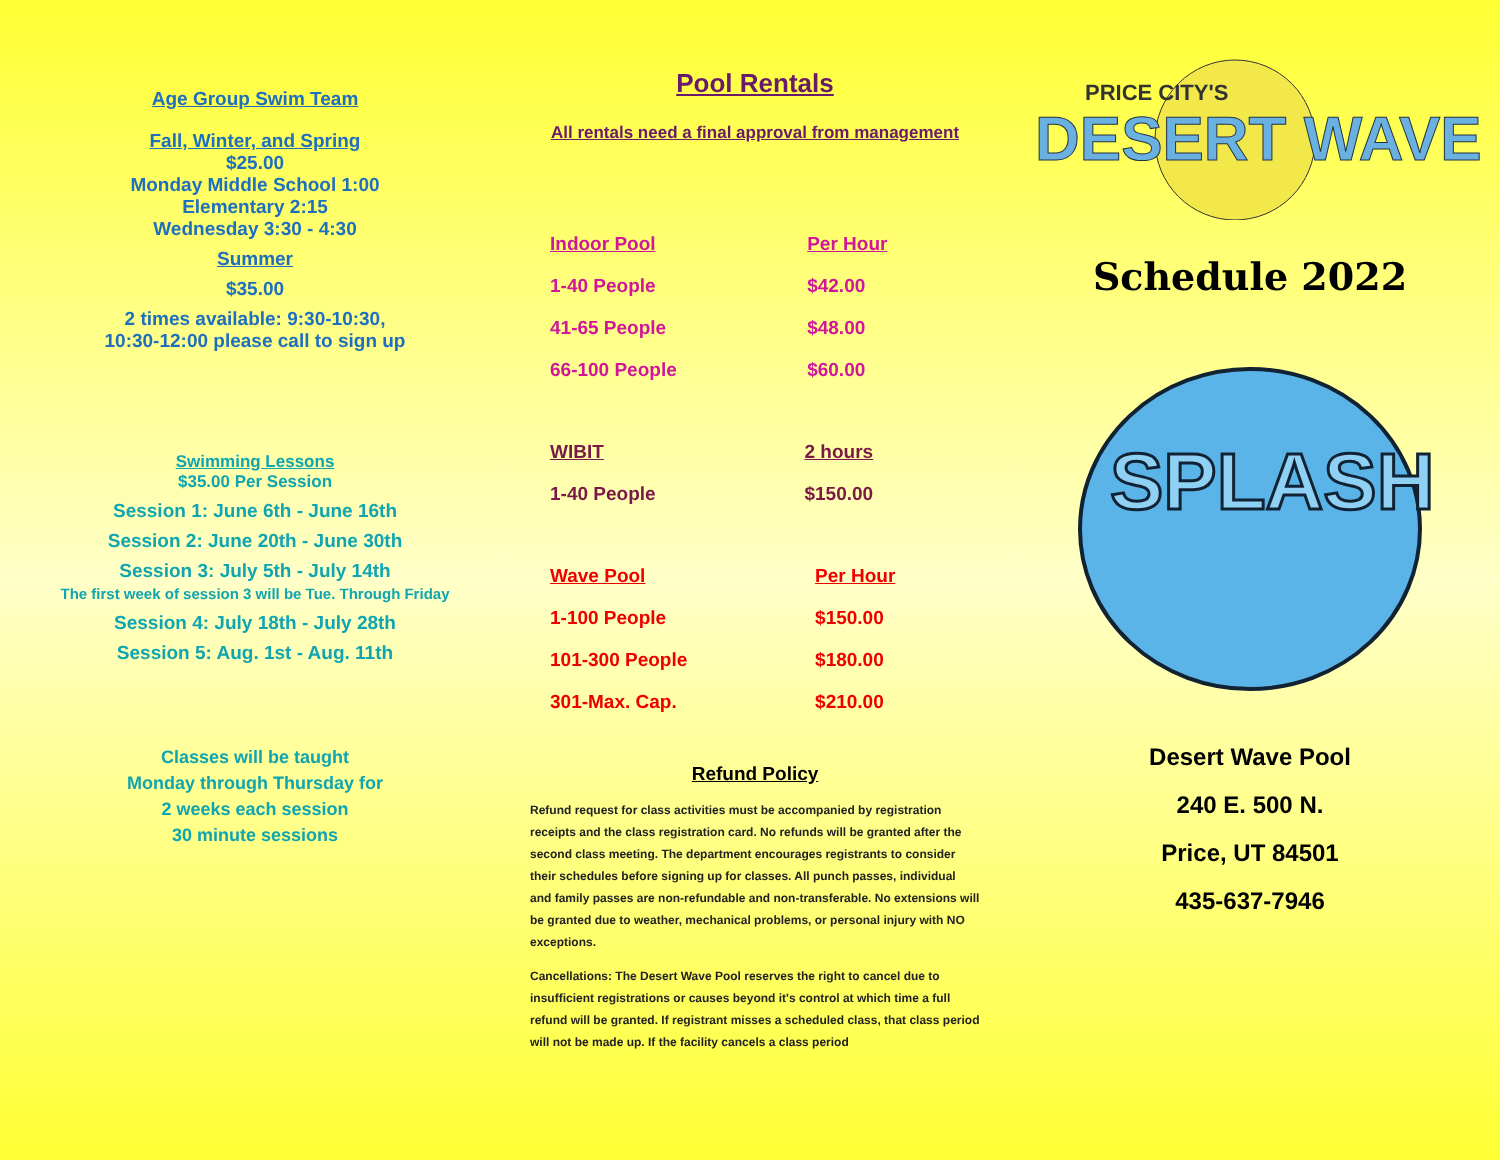Age Group Swim Team
Fall, Winter, and Spring
$25.00
Monday Middle School 1:00
Elementary 2:15
Wednesday 3:30 - 4:30
Summer
$35.00
2 times available: 9:30-10:30,
10:30-12:00 please call to sign up
Swimming Lessons
$35.00 Per Session
Session 1: June 6th - June 16th
Session 2: June 20th - June 30th
Session 3: July 5th - July 14th
The first week of session 3 will be Tue. Through Friday
Session 4: July 18th - July 28th
Session 5: Aug. 1st - Aug. 11th
Classes will be taught
Monday through Thursday for
2 weeks each session
30 minute sessions
Pool Rentals
All rentals need a final approval from management
| Indoor Pool | Per Hour |
| --- | --- |
| 1-40 People | $42.00 |
| 41-65 People | $48.00 |
| 66-100 People | $60.00 |
| WIBIT | 2 hours |
| --- | --- |
| 1-40 People | $150.00 |
| Wave Pool | Per Hour |
| --- | --- |
| 1-100 People | $150.00 |
| 101-300 People | $180.00 |
| 301-Max. Cap. | $210.00 |
Refund Policy
Refund request for class activities must be accompanied by registration receipts and the class registration card. No refunds will be granted after the second class meeting. The department encourages registrants to consider their schedules before signing up for classes. All punch passes, individual and family passes are non-refundable and non-transferable. No extensions will be granted due to weather, mechanical problems, or personal injury with NO exceptions.
Cancellations: The Desert Wave Pool reserves the right to cancel due to insufficient registrations or causes beyond it's control at which time a full refund will be granted. If registrant misses a scheduled class, that class period will not be made up. If the facility cancels a class period
PRICE CITY'S
DESERT WAVE
Schedule 2022
SPLASH
Desert Wave Pool
240 E. 500 N.
Price, UT 84501
435-637-7946